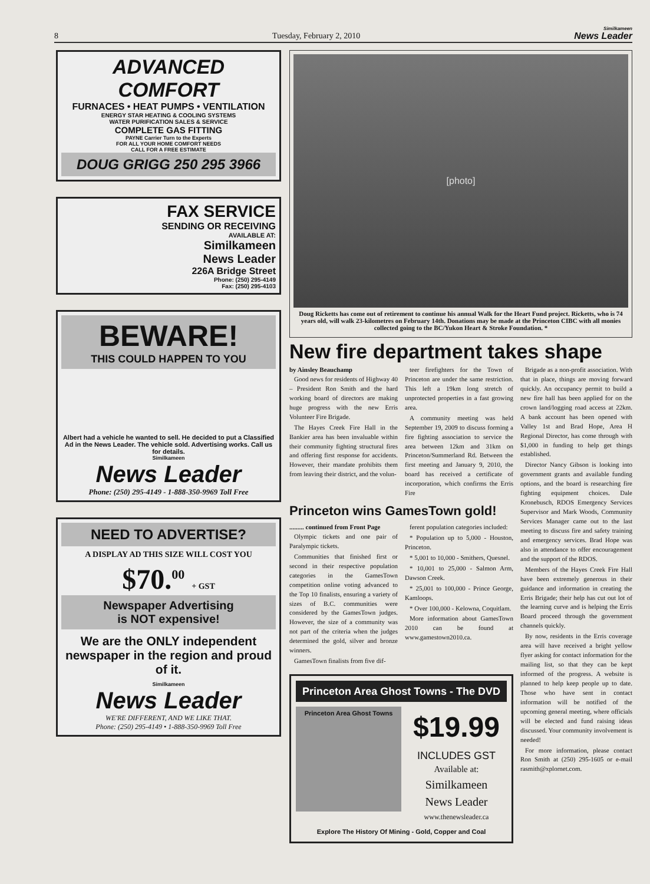8 Tuesday, February 2, 2010 Similkameen
News Leader
ADVANCED COMFORT
FURNACES • HEAT PUMPS • VENTILATION
ENERGY STAR HEATING & COOLING SYSTEMS
WATER PURIFICATION SALES & SERVICE
COMPLETE GAS FITTING
PAYNE Carrier Turn to the Experts
FOR ALL YOUR HOME COMFORT NEEDS
CALL FOR A FREE ESTIMATE
DOUG GRIGG 250 295 3966
FAX SERVICE
SENDING OR RECEIVING
AVAILABLE AT:
Similkameen
News Leader
226A Bridge Street
Phone: (250) 295-4149
Fax: (250) 295-4103
BEWARE!
THIS COULD HAPPEN TO YOU
Albert had a vehicle he wanted to sell. He decided to put a Classified Ad in the News Leader. The vehicle sold. Advertising works. Call us for details.
Similkameen
News Leader
Phone: (250) 295-4149 - 1-888-350-9969 Toll Free
NEED TO ADVERTISE?
A DISPLAY AD THIS SIZE WILL COST YOU
$70.<sup>00</sup> + GST
Newspaper Advertising
is NOT expensive!
We are the ONLY independent newspaper in the region and proud of it.
Similkameen
News Leader
WE'RE DIFFERENT, AND WE LIKE THAT.
Phone: (250) 295-4149 • 1-888-350-9969 Toll Free
[photo]
Doug Ricketts has come out of retirement to continue his annual Walk for the Heart Fund project. Ricketts, who is 74 years old, will walk 23-kilometres on February 14th. Donations may be made at the Princeton CIBC with all monies collected going to the BC/Yukon Heart & Stroke Foundation. *
New fire department takes shape
by Ainsley Beauchamp
Good news for residents of Highway 40 – President Ron Smith and the hard working board of directors are making huge progress with the new Erris Volunteer Fire Brigade.
The Hayes Creek Fire Hall in the Bankier area has been invaluable within their community fighting structural fires and offering first response for accidents. However, their mandate prohibits them from leaving their district, and the volun-
teer firefighters for the Town of Princeton are under the same restriction. This left a 19km long stretch of unprotected properties in a fast growing area.
A community meeting was held September 19, 2009 to discuss forming a fire fighting association to service the area between 12km and 31km on Princeton/Summerland Rd. Between the first meeting and January 9, 2010, the board has received a certificate of incorporation, which confirms the Erris Fire
Princeton wins GamesTown gold!
......... continued from Front Page
Olympic tickets and one pair of Paralympic tickets.
Communities that finished first or second in their respective population categories in the GamesTown competition online voting advanced to the Top 10 finalists, ensuring a variety of sizes of B.C. communities were considered by the GamesTown judges. However, the size of a community was not part of the criteria when the judges determined the gold, silver and bronze winners.
GamesTown finalists from five dif-
ferent population categories included:
* Population up to 5,000 - Houston, Princeton.
* 5,001 to 10,000 - Smithers, Quesnel.
* 10,001 to 25,000 - Salmon Arm, Dawson Creek.
* 25,001 to 100,000 - Prince George, Kamloops.
* Over 100,000 - Kelowna, Coquitlam.
More information about GamesTown 2010 can be found at www.gamestown2010.ca.
Princeton Area Ghost Towns - The DVD
Princeton Area Ghost Towns
$19.99
INCLUDES GST
Available at:
Similkameen
News Leader
www.thenewsleader.ca
Explore The History Of Mining - Gold, Copper and Coal
Brigade as a non-profit association. With that in place, things are moving forward quickly. An occupancy permit to build a new fire hall has been applied for on the crown land/logging road access at 22km. A bank account has been opened with Valley 1st and Brad Hope, Area H Regional Director, has come through with $1,000 in funding to help get things established.
Director Nancy Gibson is looking into government grants and available funding options, and the board is researching fire fighting equipment choices. Dale Kronebusch, RDOS Emergency Services Supervisor and Mark Woods, Community Services Manager came out to the last meeting to discuss fire and safety training and emergency services. Brad Hope was also in attendance to offer encouragement and the support of the RDOS.
Members of the Hayes Creek Fire Hall have been extremely generous in their guidance and information in creating the Erris Brigade; their help has cut out lot of the learning curve and is helping the Erris Board proceed through the government channels quickly.
By now, residents in the Erris coverage area will have received a bright yellow flyer asking for contact information for the mailing list, so that they can be kept informed of the progress. A website is planned to help keep people up to date. Those who have sent in contact information will be notified of the upcoming general meeting, where officials will be elected and fund raising ideas discussed. Your community involvement is needed!
For more information, please contact Ron Smith at (250) 295-1605 or e-mail rasmith@xplornet.com.